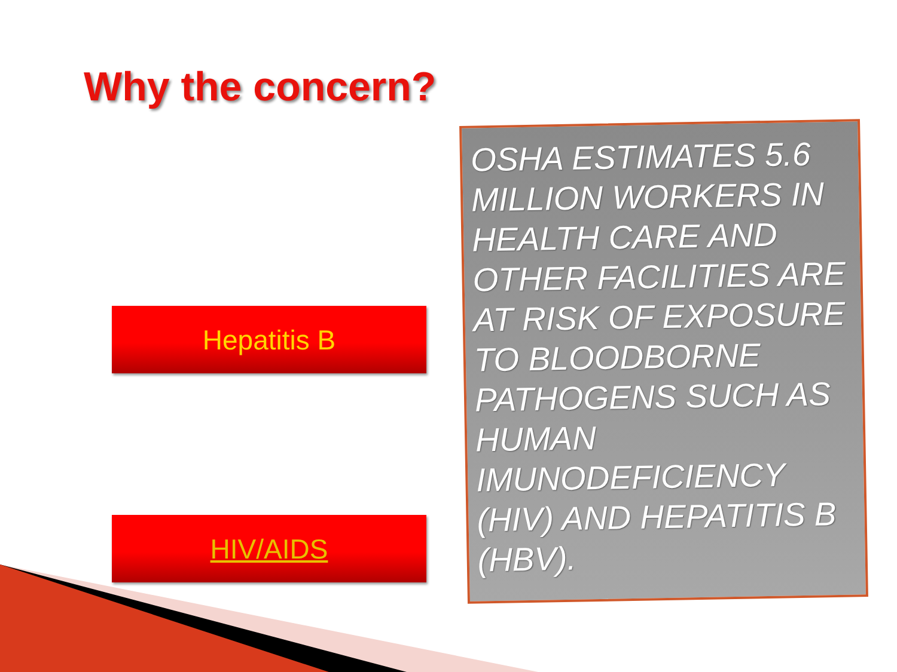Why the concern?
Hepatitis B
HIV/AIDS
OSHA ESTIMATES 5.6 MILLION WORKERS IN HEALTH CARE AND OTHER FACILITIES ARE AT RISK OF EXPOSURE TO BLOODBORNE PATHOGENS SUCH AS HUMAN IMUNODEFICIENCY (HIV) AND HEPATITIS B (HBV).